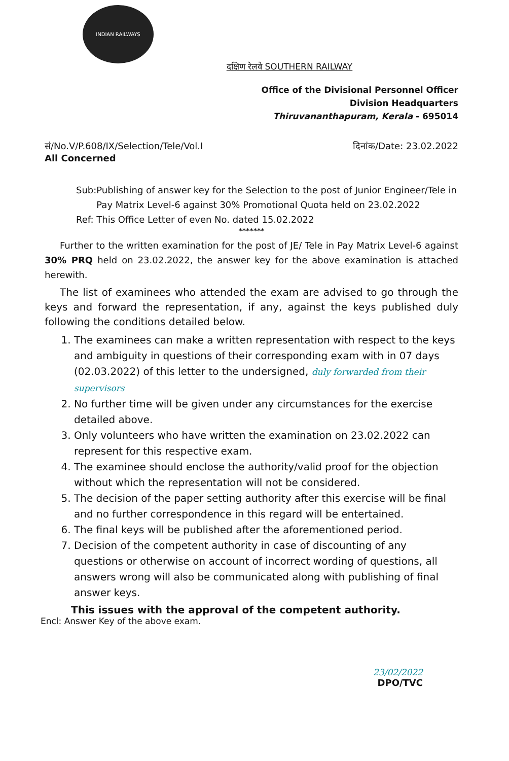INDIAN RAILWAYS
दक्षिण रेलवे SOUTHERN RAILWAY
Office of the Divisional Personnel Officer
Division Headquarters
Thiruvananthapuram, Kerala - 695014
सं/No.V/P.608/IX/Selection/Tele/Vol.I
All Concerned दिनांक/Date: 23.02.2022
Sub: Publishing of answer key for the Selection to the post of Junior Engineer/Tele in Pay Matrix Level-6 against 30% Promotional Quota held on 23.02.2022
Ref: This Office Letter of even No. dated 15.02.2022
*******
Further to the written examination for the post of JE/ Tele in Pay Matrix Level-6 against 30% PRQ held on 23.02.2022, the answer key for the above examination is attached herewith.
The list of examinees who attended the exam are advised to go through the keys and forward the representation, if any, against the keys published duly following the conditions detailed below.
1. The examinees can make a written representation with respect to the keys and ambiguity in questions of their corresponding exam with in 07 days (02.03.2022) of this letter to the undersigned, duly forwarded from their supervisors
2. No further time will be given under any circumstances for the exercise detailed above.
3. Only volunteers who have written the examination on 23.02.2022 can represent for this respective exam.
4. The examinee should enclose the authority/valid proof for the objection without which the representation will not be considered.
5. The decision of the paper setting authority after this exercise will be final and no further correspondence in this regard will be entertained.
6. The final keys will be published after the aforementioned period.
7. Decision of the competent authority in case of discounting of any questions or otherwise on account of incorrect wording of questions, all answers wrong will also be communicated along with publishing of final answer keys.
This issues with the approval of the competent authority.
Encl: Answer Key of the above exam.
23/02/2022
DPO/TVC